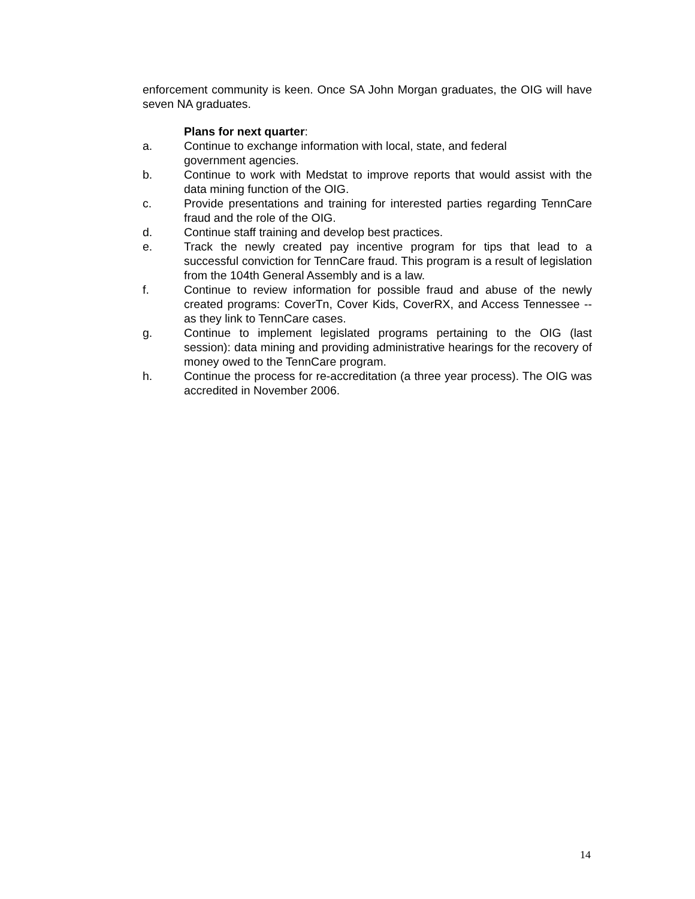enforcement community is keen. Once SA John Morgan graduates, the OIG will have seven NA graduates.
Plans for next quarter:
a. Continue to exchange information with local, state, and federal
government agencies.
b. Continue to work with Medstat to improve reports that would assist with the data mining function of the OIG.
c. Provide presentations and training for interested parties regarding TennCare fraud and the role of the OIG.
d. Continue staff training and develop best practices.
e. Track the newly created pay incentive program for tips that lead to a successful conviction for TennCare fraud. This program is a result of legislation from the 104th General Assembly and is a law.
f. Continue to review information for possible fraud and abuse of the newly created programs: CoverTn, Cover Kids, CoverRX, and Access Tennessee -- as they link to TennCare cases.
g. Continue to implement legislated programs pertaining to the OIG (last session): data mining and providing administrative hearings for the recovery of money owed to the TennCare program.
h. Continue the process for re-accreditation (a three year process). The OIG was accredited in November 2006.
14